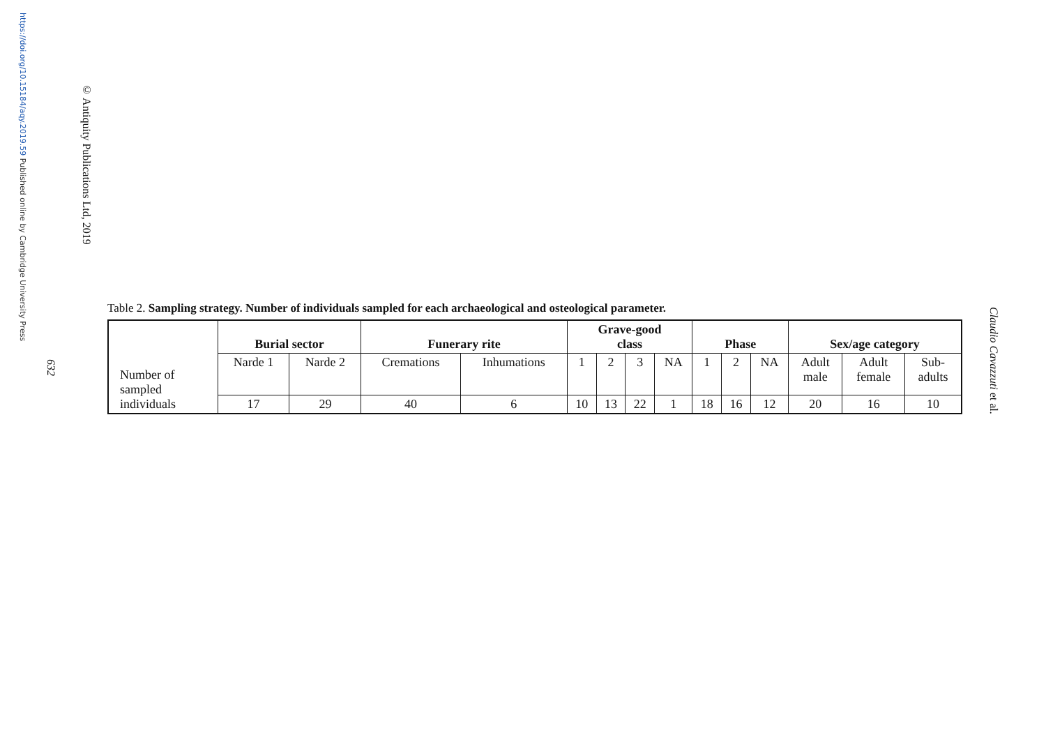https://doi.org/10.15184/aqy.2019.59 Published online by Cambridge University Press
© Antiquity Publications Ltd, 2019
632
Table 2. Sampling strategy. Number of individuals sampled for each archaeological and osteological parameter.
| Number of sampled individuals | Burial sector | | Funerary rite | | Grave-good class | | | | Phase | | | Sex/age category | | |
| | Narde 1 | Narde 2 | Cremations | Inhumations | 1 | 2 | 3 | NA | 1 | 2 | NA | Adult male | Adult female | Sub- adults |
| | 17 | 29 | 40 | 6 | 10 | 13 | 22 | 1 | 18 | 16 | 12 | 20 | 16 | 10 |
Claudio Cavazzuti et al.